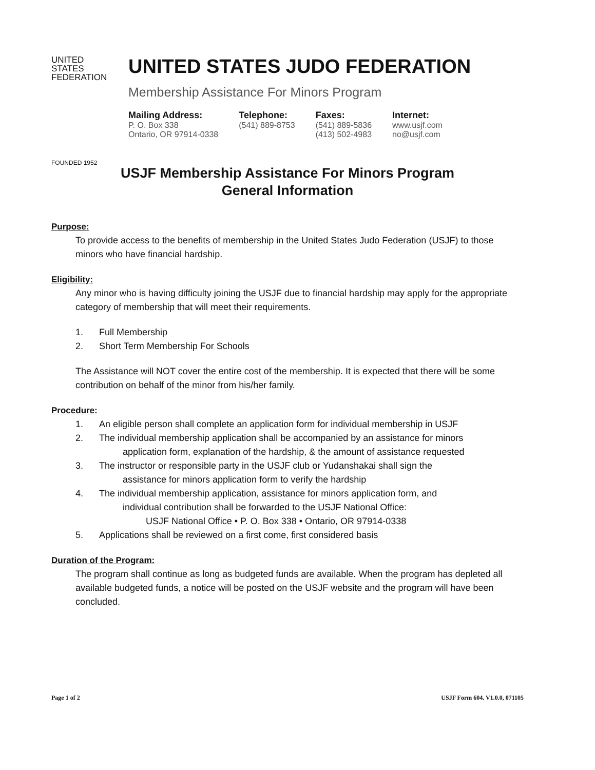UNITED
STATES
FEDERATION
FOUNDED 1952
UNITED STATES JUDO FEDERATION
Membership Assistance For Minors Program
Mailing Address:
P. O. Box 338
Ontario, OR 97914-0338
Telephone:
(541) 889-8753
Faxes:
(541) 889-5836
(413) 502-4983
Internet:
www.usjf.com
no@usjf.com
USJF Membership Assistance For Minors Program
General Information
Purpose:
To provide access to the benefits of membership in the United States Judo Federation (USJF) to those minors who have financial hardship.
Eligibility:
Any minor who is having difficulty joining the USJF due to financial hardship may apply for the appropriate category of membership that will meet their requirements.
1. Full Membership
2. Short Term Membership For Schools
The Assistance will NOT cover the entire cost of the membership. It is expected that there will be some contribution on behalf of the minor from his/her family.
Procedure:
1. An eligible person shall complete an application form for individual membership in USJF
2. The individual membership application shall be accompanied by an assistance for minors
application form, explanation of the hardship, & the amount of assistance requested
3. The instructor or responsible party in the USJF club or Yudanshakai shall sign the
assistance for minors application form to verify the hardship
4. The individual membership application, assistance for minors application form, and
individual contribution shall be forwarded to the USJF National Office:
USJF National Office • P. O. Box 338 • Ontario, OR 97914-0338
5. Applications shall be reviewed on a first come, first considered basis
Duration of the Program:
The program shall continue as long as budgeted funds are available. When the program has depleted all available budgeted funds, a notice will be posted on the USJF website and the program will have been concluded.
Page 1 of 2 USJF Form 604. V1.0.0, 071105